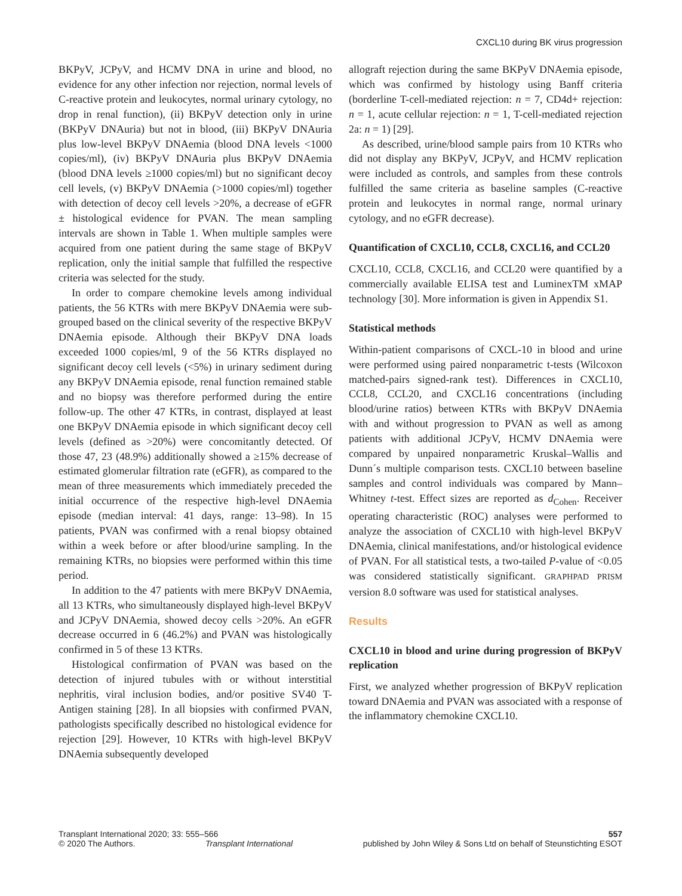CXCL10 during BK virus progression
BKPyV, JCPyV, and HCMV DNA in urine and blood, no evidence for any other infection nor rejection, normal levels of C-reactive protein and leukocytes, normal urinary cytology, no drop in renal function), (ii) BKPyV detection only in urine (BKPyV DNAuria) but not in blood, (iii) BKPyV DNAuria plus low-level BKPyV DNAemia (blood DNA levels <1000 copies/ml), (iv) BKPyV DNAuria plus BKPyV DNAemia (blood DNA levels ≥1000 copies/ml) but no significant decoy cell levels, (v) BKPyV DNAemia (>1000 copies/ml) together with detection of decoy cell levels >20%, a decrease of eGFR ± histological evidence for PVAN. The mean sampling intervals are shown in Table 1. When multiple samples were acquired from one patient during the same stage of BKPyV replication, only the initial sample that fulfilled the respective criteria was selected for the study.
In order to compare chemokine levels among individual patients, the 56 KTRs with mere BKPyV DNAemia were sub-grouped based on the clinical severity of the respective BKPyV DNAemia episode. Although their BKPyV DNA loads exceeded 1000 copies/ml, 9 of the 56 KTRs displayed no significant decoy cell levels (<5%) in urinary sediment during any BKPyV DNAemia episode, renal function remained stable and no biopsy was therefore performed during the entire follow-up. The other 47 KTRs, in contrast, displayed at least one BKPyV DNAemia episode in which significant decoy cell levels (defined as >20%) were concomitantly detected. Of those 47, 23 (48.9%) additionally showed a ≥15% decrease of estimated glomerular filtration rate (eGFR), as compared to the mean of three measurements which immediately preceded the initial occurrence of the respective high-level DNAemia episode (median interval: 41 days, range: 13–98). In 15 patients, PVAN was confirmed with a renal biopsy obtained within a week before or after blood/urine sampling. In the remaining KTRs, no biopsies were performed within this time period.
In addition to the 47 patients with mere BKPyV DNAemia, all 13 KTRs, who simultaneously displayed high-level BKPyV and JCPyV DNAemia, showed decoy cells >20%. An eGFR decrease occurred in 6 (46.2%) and PVAN was histologically confirmed in 5 of these 13 KTRs.
Histological confirmation of PVAN was based on the detection of injured tubules with or without interstitial nephritis, viral inclusion bodies, and/or positive SV40 T-Antigen staining [28]. In all biopsies with confirmed PVAN, pathologists specifically described no histological evidence for rejection [29]. However, 10 KTRs with high-level BKPyV DNAemia subsequently developed
allograft rejection during the same BKPyV DNAemia episode, which was confirmed by histology using Banff criteria (borderline T-cell-mediated rejection: n = 7, CD4d+ rejection: n = 1, acute cellular rejection: n = 1, T-cell-mediated rejection 2a: n = 1) [29].
As described, urine/blood sample pairs from 10 KTRs who did not display any BKPyV, JCPyV, and HCMV replication were included as controls, and samples from these controls fulfilled the same criteria as baseline samples (C-reactive protein and leukocytes in normal range, normal urinary cytology, and no eGFR decrease).
Quantification of CXCL10, CCL8, CXCL16, and CCL20
CXCL10, CCL8, CXCL16, and CCL20 were quantified by a commercially available ELISA test and LuminexTM xMAP technology [30]. More information is given in Appendix S1.
Statistical methods
Within-patient comparisons of CXCL-10 in blood and urine were performed using paired nonparametric t-tests (Wilcoxon matched-pairs signed-rank test). Differences in CXCL10, CCL8, CCL20, and CXCL16 concentrations (including blood/urine ratios) between KTRs with BKPyV DNAemia with and without progression to PVAN as well as among patients with additional JCPyV, HCMV DNAemia were compared by unpaired nonparametric Kruskal–Wallis and Dunn´s multiple comparison tests. CXCL10 between baseline samples and control individuals was compared by Mann–Whitney t-test. Effect sizes are reported as d<sub>Cohen</sub>. Receiver operating characteristic (ROC) analyses were performed to analyze the association of CXCL10 with high-level BKPyV DNAemia, clinical manifestations, and/or histological evidence of PVAN. For all statistical tests, a two-tailed P-value of <0.05 was considered statistically significant. GRAPHPAD PRISM version 8.0 software was used for statistical analyses.
Results
CXCL10 in blood and urine during progression of BKPyV replication
First, we analyzed whether progression of BKPyV replication toward DNAemia and PVAN was associated with a response of the inflammatory chemokine CXCL10.
Transplant International 2020; 33: 555–566 557
© 2020 The Authors. Transplant International published by John Wiley & Sons Ltd on behalf of Steunstichting ESOT